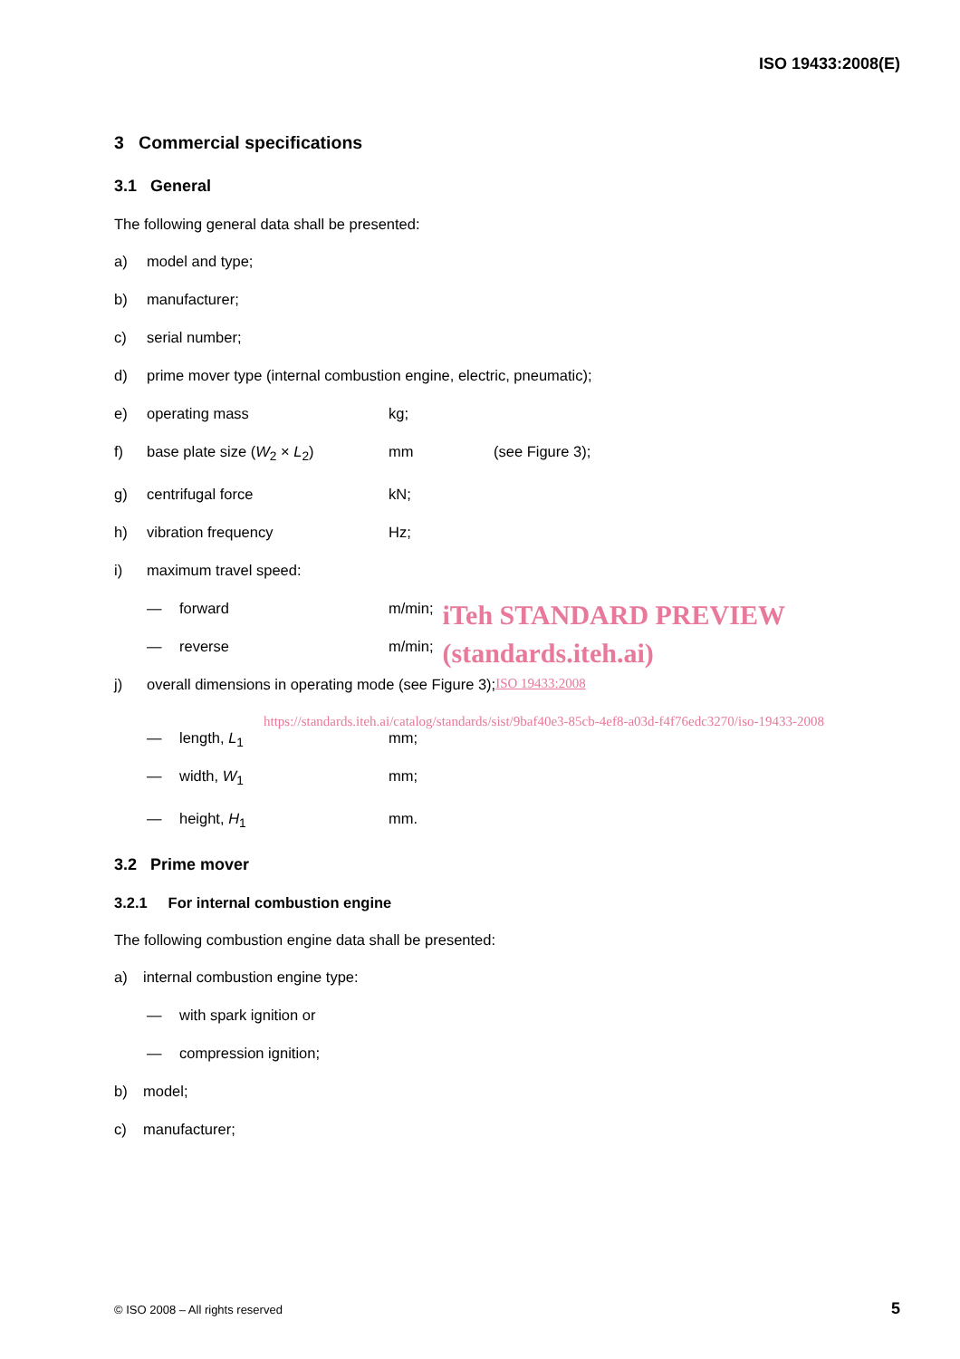ISO 19433:2008(E)
3 Commercial specifications
3.1 General
The following general data shall be presented:
a) model and type;
b) manufacturer;
c) serial number;
d) prime mover type (internal combustion engine, electric, pneumatic);
e) operating mass kg;
f) base plate size (W<sub>2</sub> × L<sub>2</sub>) mm (see Figure 3);
g) centrifugal force kN;
h) vibration frequency Hz;
i) maximum travel speed:
— forward m/min; iTeh STANDARD PREVIEW
— reverse m/min; (standards.iteh.ai)
j) overall dimensions in operating mode (see Figure 3); ISO 19433:2008
https://standards.iteh.ai/catalog/standards/sist/9baf40e3-85cb-4ef8-a03d-f4f76edc3270/iso-19433-2008
— length, L<sub>1</sub> mm;
— width, W<sub>1</sub> mm;
— height, H<sub>1</sub> mm.
3.2 Prime mover
3.2.1 For internal combustion engine
The following combustion engine data shall be presented:
a) internal combustion engine type:
— with spark ignition or
— compression ignition;
b) model;
c) manufacturer;
© ISO 2008 – All rights reserved
5